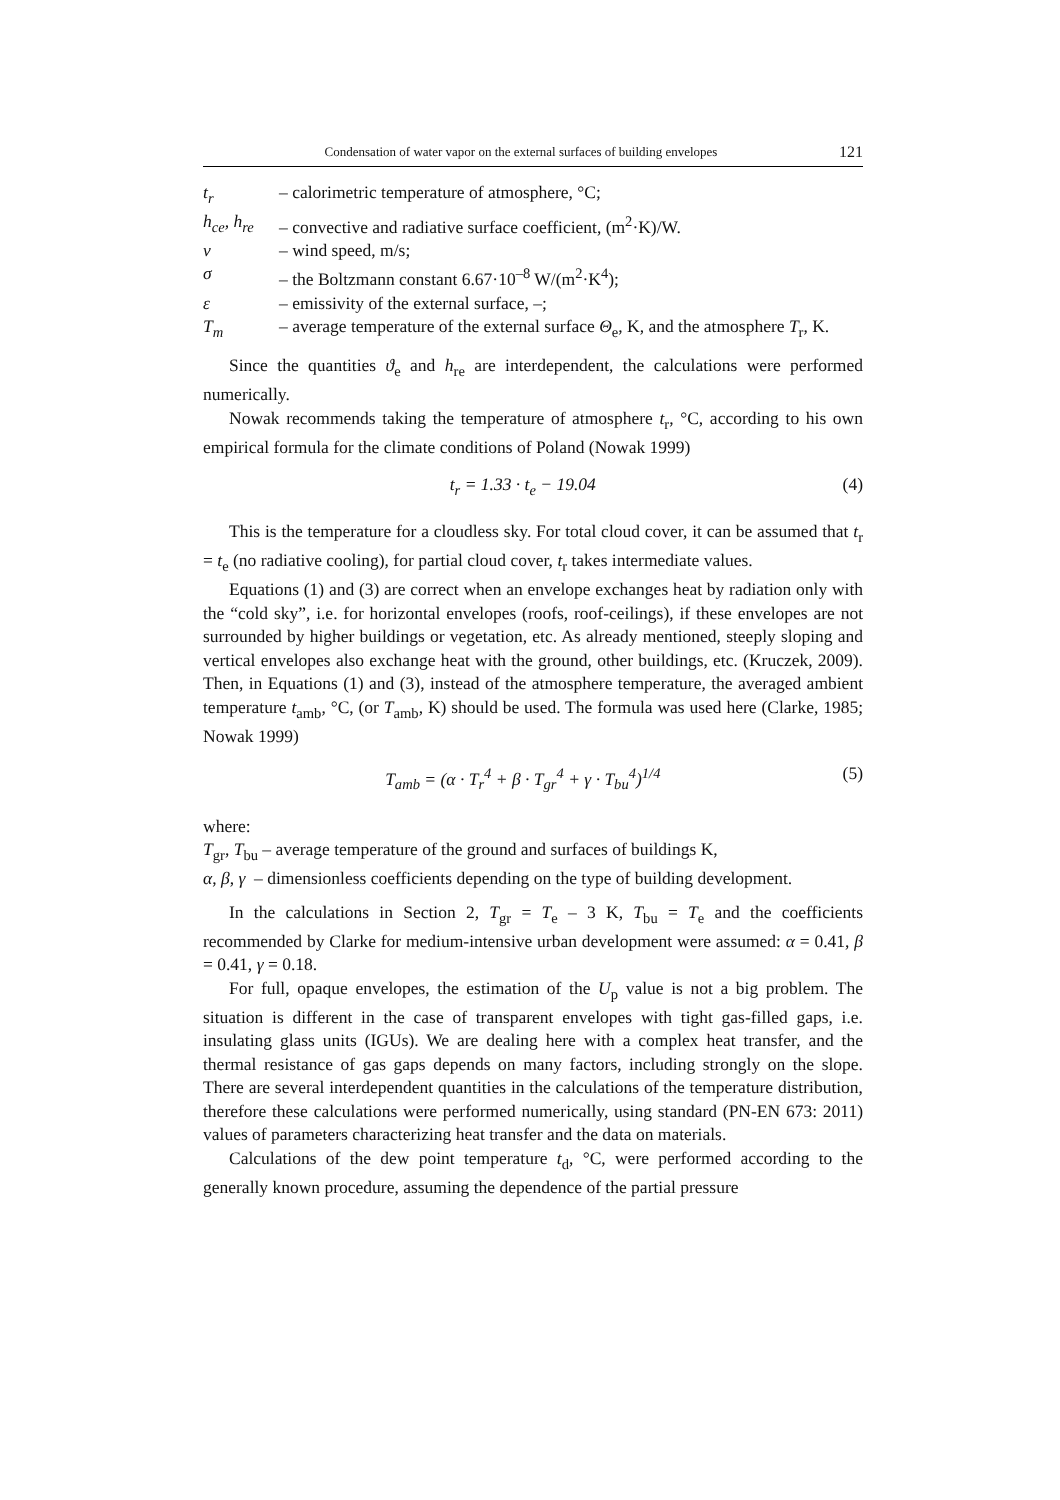Condensation of water vapor on the external surfaces of building envelopes 121
t<sub>r</sub> – calorimetric temperature of atmosphere, °C;
h<sub>ce</sub>, h<sub>re</sub> – convective and radiative surface coefficient, (m<sup>2</sup>·K)/W.
v – wind speed, m/s;
σ – the Boltzmann constant 6.67·10<sup>–8</sup> W/(m<sup>2</sup>·K<sup>4</sup>);
ε – emissivity of the external surface, –;
T<sub>m</sub> – average temperature of the external surface Θ<sub>e</sub>, K, and the atmosphere T<sub>r</sub>, K.
Since the quantities ϑ<sub>e</sub> and h<sub>re</sub> are interdependent, the calculations were performed numerically.
Nowak recommends taking the temperature of atmosphere t<sub>r</sub>, °C, according to his own empirical formula for the climate conditions of Poland (Nowak 1999)
t<sub>r</sub> = 1.33 · t<sub>e</sub> − 19.04 (4)
This is the temperature for a cloudless sky. For total cloud cover, it can be assumed that t<sub>r</sub> = t<sub>e</sub> (no radiative cooling), for partial cloud cover, t<sub>r</sub> takes intermediate values.
Equations (1) and (3) are correct when an envelope exchanges heat by radiation only with the “cold sky”, i.e. for horizontal envelopes (roofs, roof-ceilings), if these envelopes are not surrounded by higher buildings or vegetation, etc. As already mentioned, steeply sloping and vertical envelopes also exchange heat with the ground, other buildings, etc. (Kruczek, 2009). Then, in Equations (1) and (3), instead of the atmosphere temperature, the averaged ambient temperature t<sub>amb</sub>, °C, (or T<sub>amb</sub>, K) should be used. The formula was used here (Clarke, 1985; Nowak 1999)
T<sub>amb</sub> = (α · T<sub>r</sub><sup>4</sup> + β · T<sub>gr</sub><sup>4</sup> + γ · T<sub>bu</sub><sup>4</sup>)<sup>1/4</sup> (5)
where:
T<sub>gr</sub>, T<sub>bu</sub> – average temperature of the ground and surfaces of buildings K,
α, β, γ – dimensionless coefficients depending on the type of building development.
In the calculations in Section 2, T<sub>gr</sub> = T<sub>e</sub> – 3 K, T<sub>bu</sub> = T<sub>e</sub> and the coefficients recommended by Clarke for medium-intensive urban development were assumed: α = 0.41, β = 0.41, γ = 0.18.
For full, opaque envelopes, the estimation of the U<sub>p</sub> value is not a big problem. The situation is different in the case of transparent envelopes with tight gas-filled gaps, i.e. insulating glass units (IGUs). We are dealing here with a complex heat transfer, and the thermal resistance of gas gaps depends on many factors, including strongly on the slope. There are several interdependent quantities in the calculations of the temperature distribution, therefore these calculations were performed numerically, using standard (PN-EN 673: 2011) values of parameters characterizing heat transfer and the data on materials.
Calculations of the dew point temperature t<sub>d</sub>, °C, were performed according to the generally known procedure, assuming the dependence of the partial pressure